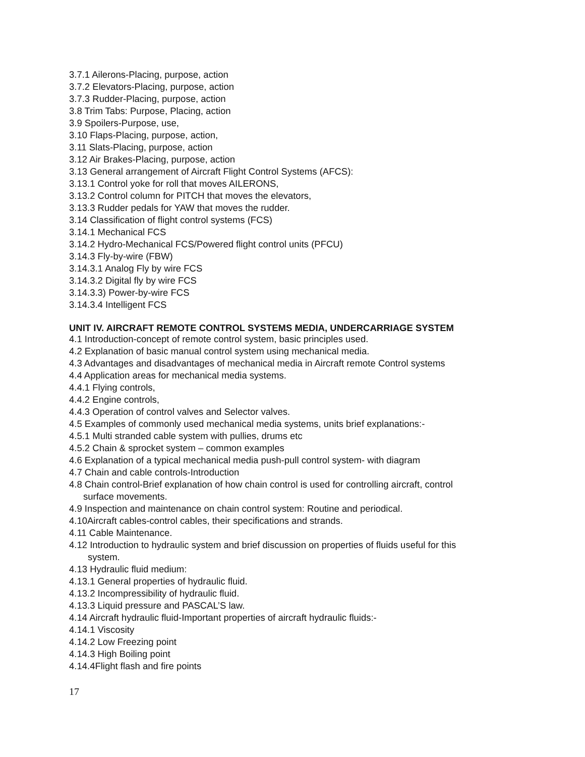3.7.1 Ailerons-Placing, purpose, action
3.7.2 Elevators-Placing, purpose, action
3.7.3 Rudder-Placing, purpose, action
3.8 Trim Tabs: Purpose, Placing, action
3.9 Spoilers-Purpose, use,
3.10 Flaps-Placing, purpose, action,
3.11 Slats-Placing, purpose, action
3.12 Air Brakes-Placing, purpose, action
3.13 General arrangement of Aircraft Flight Control Systems (AFCS):
3.13.1 Control yoke for roll that moves AILERONS,
3.13.2 Control column for PITCH that moves the elevators,
3.13.3 Rudder pedals for YAW that moves the rudder.
3.14 Classification of flight control systems (FCS)
3.14.1 Mechanical FCS
3.14.2 Hydro-Mechanical FCS/Powered flight control units (PFCU)
3.14.3 Fly-by-wire (FBW)
3.14.3.1 Analog Fly by wire FCS
3.14.3.2 Digital fly by wire FCS
3.14.3.3) Power-by-wire FCS
3.14.3.4 Intelligent FCS
UNIT IV. AIRCRAFT REMOTE CONTROL SYSTEMS MEDIA, UNDERCARRIAGE SYSTEM
4.1 Introduction-concept of remote control system, basic principles used.
4.2 Explanation of basic manual control system using mechanical media.
4.3 Advantages and disadvantages of mechanical media in Aircraft remote Control systems
4.4 Application areas for mechanical media systems.
4.4.1 Flying controls,
4.4.2 Engine controls,
4.4.3 Operation of control valves and Selector valves.
4.5 Examples of commonly used mechanical media systems, units brief explanations:-
4.5.1 Multi stranded cable system with pullies, drums etc
4.5.2 Chain & sprocket system – common examples
4.6 Explanation of a typical mechanical media push-pull control system- with diagram
4.7 Chain and cable controls-Introduction
4.8 Chain control-Brief explanation of how chain control is used for controlling aircraft, control
surface movements.
4.9 Inspection and maintenance on chain control system: Routine and periodical.
4.10Aircraft cables-control cables, their specifications and strands.
4.11 Cable Maintenance.
4.12 Introduction to hydraulic system and brief discussion on properties of fluids useful for this
system.
4.13 Hydraulic fluid medium:
4.13.1 General properties of hydraulic fluid.
4.13.2 Incompressibility of hydraulic fluid.
4.13.3 Liquid pressure and PASCAL’S law.
4.14 Aircraft hydraulic fluid-Important properties of aircraft hydraulic fluids:-
4.14.1 Viscosity
4.14.2 Low Freezing point
4.14.3 High Boiling point
4.14.4Flight flash and fire points
17